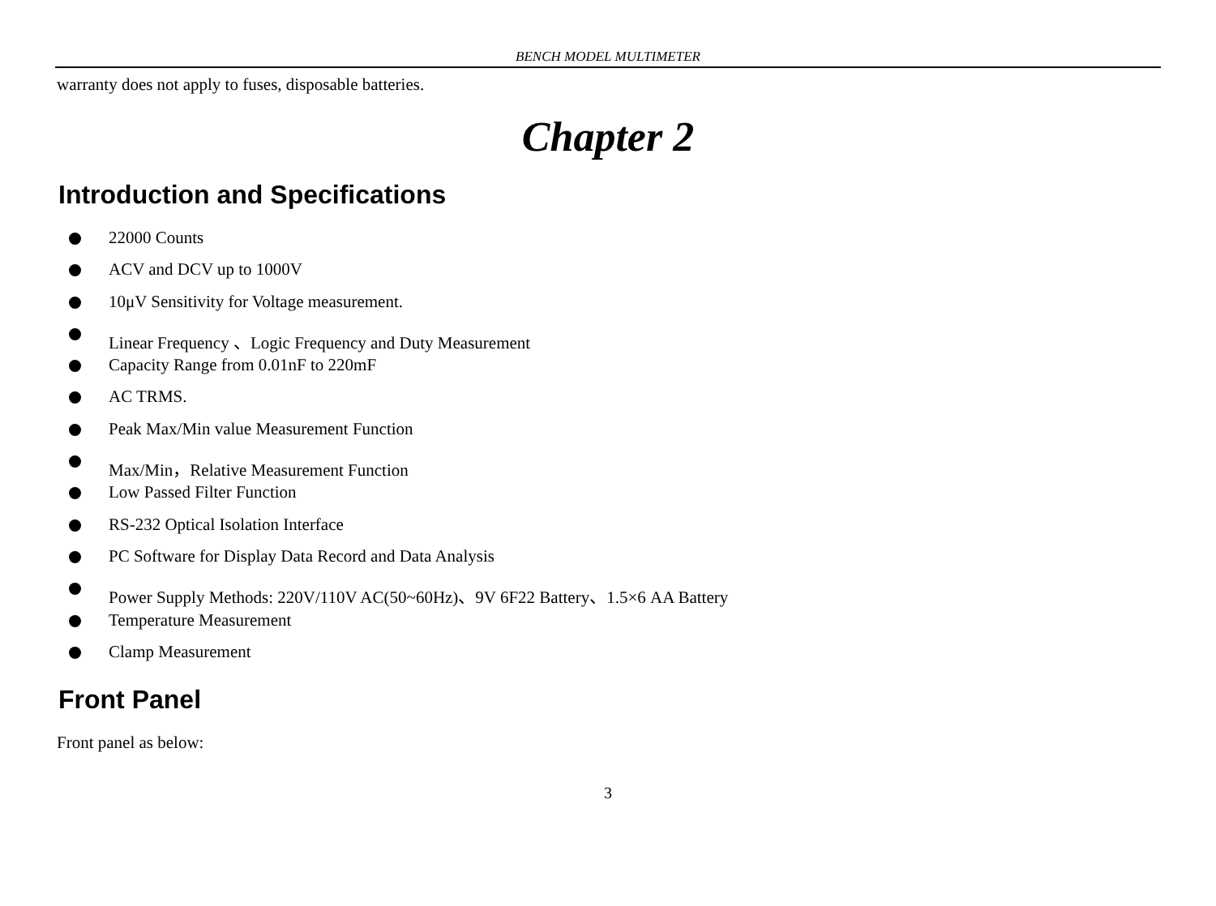BENCH MODEL MULTIMETER
warranty does not apply to fuses, disposable batteries.
Chapter 2
Introduction and Specifications
22000 Counts
ACV and DCV up to 1000V
10μV Sensitivity for Voltage measurement.
Linear Frequency 、Logic Frequency and Duty Measurement
Capacity Range from 0.01nF to 220mF
AC TRMS.
Peak Max/Min value Measurement Function
Max/Min，Relative Measurement Function
Low Passed Filter Function
RS-232 Optical Isolation Interface
PC Software for Display Data Record and Data Analysis
Power Supply Methods: 220V/110V AC(50~60Hz)、9V 6F22 Battery、1.5×6 AA Battery
Temperature Measurement
Clamp Measurement
Front Panel
Front panel as below:
3